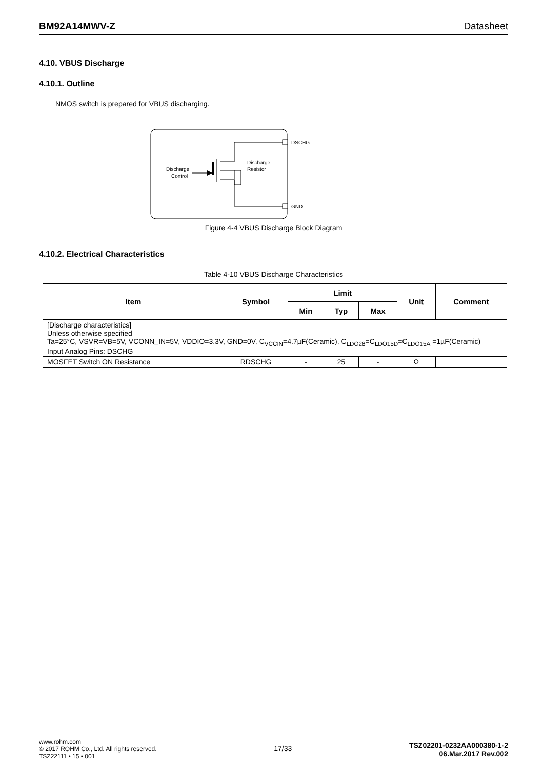BM92A14MWV-Z Datasheet
4.10. VBUS Discharge
4.10.1. Outline
NMOS switch is prepared for VBUS discharging.
DSCHG
GND
Discharge
Control
Discharge
Resistor
Figure 4-4 VBUS Discharge Block Diagram
4.10.2. Electrical Characteristics
Table 4-10 VBUS Discharge Characteristics
| Item | Symbol | Limit | | | Unit | Comment |
| --- | --- | --- | --- | --- | --- | --- |
| | | Min | Typ | Max | | |
| [Discharge characteristics] Unless otherwise specified Ta=25°C, VSVR=VB=5V, VCONN_IN=5V, VDDIO=3.3V, GND=0V, C<sub>VCCIN</sub>=4.7µF(Ceramic), C<sub>LDO28</sub>=C<sub>LDO15D</sub>=C<sub>LDO15A</sub> =1µF(Ceramic) Input Analog Pins: DSCHG | | | | | | |
| MOSFET Switch ON Resistance | RDSCHG | - | 25 | - | Ω | |
www.rohm.com
© 2017 ROHM Co., Ltd. All rights reserved.
TSZ22111 • 15 • 001
17/33
TSZ02201-0232AA000380-1-2
06.Mar.2017 Rev.002